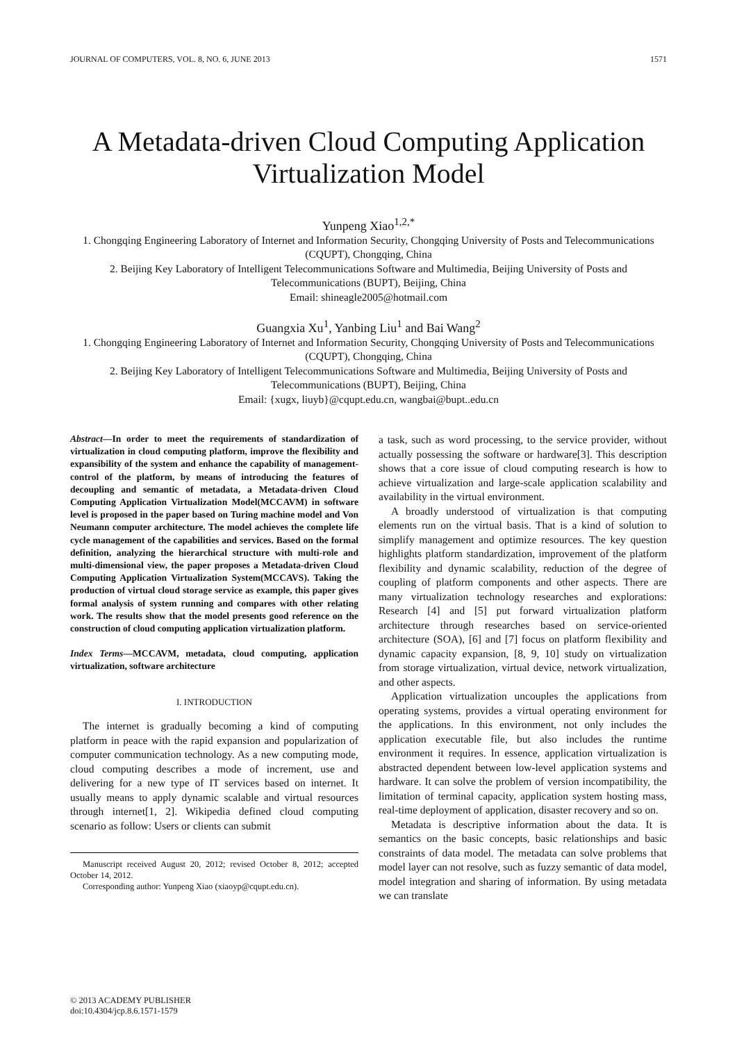JOURNAL OF COMPUTERS, VOL. 8, NO. 6, JUNE 2013 1571
A Metadata-driven Cloud Computing Application Virtualization Model
Yunpeng Xiao<sup>1,2,*</sup>
1. Chongqing Engineering Laboratory of Internet and Information Security, Chongqing University of Posts and Telecommunications (CQUPT), Chongqing, China
2. Beijing Key Laboratory of Intelligent Telecommunications Software and Multimedia, Beijing University of Posts and Telecommunications (BUPT), Beijing, China
Email: shineagle2005@hotmail.com
Guangxia Xu<sup>1</sup>, Yanbing Liu<sup>1</sup> and Bai Wang<sup>2</sup>
1. Chongqing Engineering Laboratory of Internet and Information Security, Chongqing University of Posts and Telecommunications (CQUPT), Chongqing, China
2. Beijing Key Laboratory of Intelligent Telecommunications Software and Multimedia, Beijing University of Posts and Telecommunications (BUPT), Beijing, China
Email: {xugx, liuyb}@cqupt.edu.cn, wangbai@bupt..edu.cn
Abstract—In order to meet the requirements of standardization of virtualization in cloud computing platform, improve the flexibility and expansibility of the system and enhance the capability of management-control of the platform, by means of introducing the features of decoupling and semantic of metadata, a Metadata-driven Cloud Computing Application Virtualization Model(MCCAVM) in software level is proposed in the paper based on Turing machine model and Von Neumann computer architecture. The model achieves the complete life cycle management of the capabilities and services. Based on the formal definition, analyzing the hierarchical structure with multi-role and multi-dimensional view, the paper proposes a Metadata-driven Cloud Computing Application Virtualization System(MCCAVS). Taking the production of virtual cloud storage service as example, this paper gives formal analysis of system running and compares with other relating work. The results show that the model presents good reference on the construction of cloud computing application virtualization platform.
Index Terms—MCCAVM, metadata, cloud computing, application virtualization, software architecture
I. INTRODUCTION
The internet is gradually becoming a kind of computing platform in peace with the rapid expansion and popularization of computer communication technology. As a new computing mode, cloud computing describes a mode of increment, use and delivering for a new type of IT services based on internet. It usually means to apply dynamic scalable and virtual resources through internet[1, 2]. Wikipedia defined cloud computing scenario as follow: Users or clients can submit
Manuscript received August 20, 2012; revised October 8, 2012; accepted October 14, 2012.
Corresponding author: Yunpeng Xiao (xiaoyp@cqupt.edu.cn).
a task, such as word processing, to the service provider, without actually possessing the software or hardware[3]. This description shows that a core issue of cloud computing research is how to achieve virtualization and large-scale application scalability and availability in the virtual environment.
A broadly understood of virtualization is that computing elements run on the virtual basis. That is a kind of solution to simplify management and optimize resources. The key question highlights platform standardization, improvement of the platform flexibility and dynamic scalability, reduction of the degree of coupling of platform components and other aspects. There are many virtualization technology researches and explorations: Research [4] and [5] put forward virtualization platform architecture through researches based on service-oriented architecture (SOA), [6] and [7] focus on platform flexibility and dynamic capacity expansion, [8, 9, 10] study on virtualization from storage virtualization, virtual device, network virtualization, and other aspects.
Application virtualization uncouples the applications from operating systems, provides a virtual operating environment for the applications. In this environment, not only includes the application executable file, but also includes the runtime environment it requires. In essence, application virtualization is abstracted dependent between low-level application systems and hardware. It can solve the problem of version incompatibility, the limitation of terminal capacity, application system hosting mass, real-time deployment of application, disaster recovery and so on.
Metadata is descriptive information about the data. It is semantics on the basic concepts, basic relationships and basic constraints of data model. The metadata can solve problems that model layer can not resolve, such as fuzzy semantic of data model, model integration and sharing of information. By using metadata we can translate
© 2013 ACADEMY PUBLISHER
doi:10.4304/jcp.8.6.1571-1579